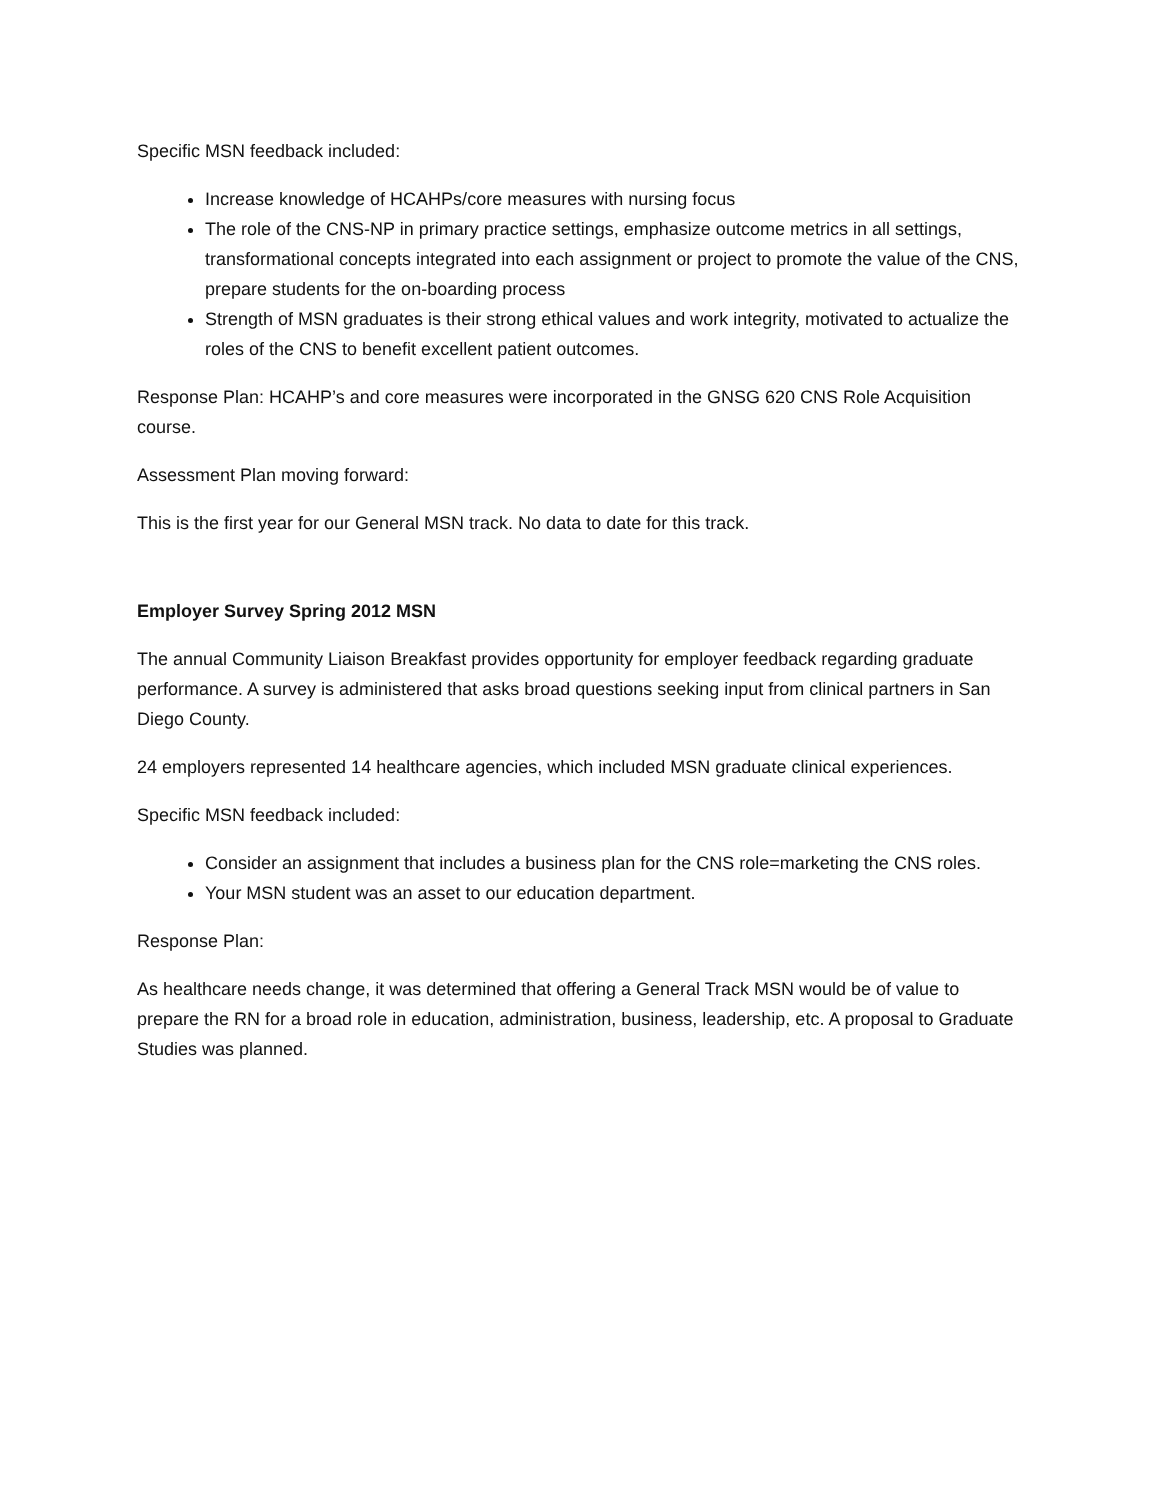Specific MSN feedback included:
Increase knowledge of HCAHPs/core measures with nursing focus
The role of the CNS-NP in primary practice settings, emphasize outcome metrics in all settings, transformational concepts integrated into each assignment or project to promote the value of the CNS, prepare students for the on-boarding process
Strength of MSN graduates is their strong ethical values and work integrity, motivated to actualize the roles of the CNS to benefit excellent patient outcomes.
Response Plan: HCAHP’s and core measures were incorporated in the GNSG 620 CNS Role Acquisition course.
Assessment Plan moving forward:
This is the first year for our General MSN track. No data to date for this track.
Employer Survey Spring 2012 MSN
The annual Community Liaison Breakfast provides opportunity for employer feedback regarding graduate performance. A survey is administered that asks broad questions seeking input from clinical partners in San Diego County.
24 employers represented 14 healthcare agencies, which included MSN graduate clinical experiences.
Specific MSN feedback included:
Consider an assignment that includes a business plan for the CNS role=marketing the CNS roles.
Your MSN student was an asset to our education department.
Response Plan:
As healthcare needs change, it was determined that offering a General Track MSN would be of value to prepare the RN for a broad role in education, administration, business, leadership, etc. A proposal to Graduate Studies was planned.